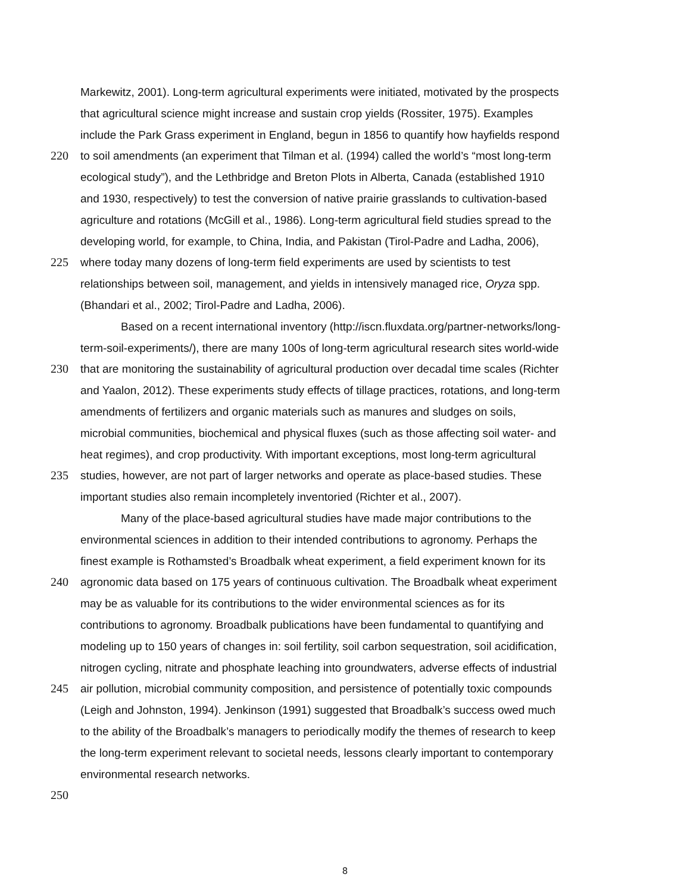Markewitz, 2001). Long-term agricultural experiments were initiated, motivated by the prospects
that agricultural science might increase and sustain crop yields (Rossiter, 1975). Examples
include the Park Grass experiment in England, begun in 1856 to quantify how hayfields respond
220 to soil amendments (an experiment that Tilman et al. (1994) called the world’s “most long-term
ecological study”), and the Lethbridge and Breton Plots in Alberta, Canada (established 1910
and 1930, respectively) to test the conversion of native prairie grasslands to cultivation-based
agriculture and rotations (McGill et al., 1986). Long-term agricultural field studies spread to the
developing world, for example, to China, India, and Pakistan (Tirol-Padre and Ladha, 2006),
225 where today many dozens of long-term field experiments are used by scientists to test
relationships between soil, management, and yields in intensively managed rice, Oryza spp.
(Bhandari et al., 2002; Tirol-Padre and Ladha, 2006).
Based on a recent international inventory (http://iscn.fluxdata.org/partner-networks/long-
term-soil-experiments/), there are many 100s of long-term agricultural research sites world-wide
230 that are monitoring the sustainability of agricultural production over decadal time scales (Richter
and Yaalon, 2012). These experiments study effects of tillage practices, rotations, and long-term
amendments of fertilizers and organic materials such as manures and sludges on soils,
microbial communities, biochemical and physical fluxes (such as those affecting soil water- and
heat regimes), and crop productivity. With important exceptions, most long-term agricultural
235 studies, however, are not part of larger networks and operate as place-based studies. These
important studies also remain incompletely inventoried (Richter et al., 2007).
Many of the place-based agricultural studies have made major contributions to the
environmental sciences in addition to their intended contributions to agronomy. Perhaps the
finest example is Rothamsted’s Broadbalk wheat experiment, a field experiment known for its
240 agronomic data based on 175 years of continuous cultivation. The Broadbalk wheat experiment
may be as valuable for its contributions to the wider environmental sciences as for its
contributions to agronomy. Broadbalk publications have been fundamental to quantifying and
modeling up to 150 years of changes in: soil fertility, soil carbon sequestration, soil acidification,
nitrogen cycling, nitrate and phosphate leaching into groundwaters, adverse effects of industrial
245 air pollution, microbial community composition, and persistence of potentially toxic compounds
(Leigh and Johnston, 1994). Jenkinson (1991) suggested that Broadbalk’s success owed much
to the ability of the Broadbalk’s managers to periodically modify the themes of research to keep
the long-term experiment relevant to societal needs, lessons clearly important to contemporary
environmental research networks.
250
8